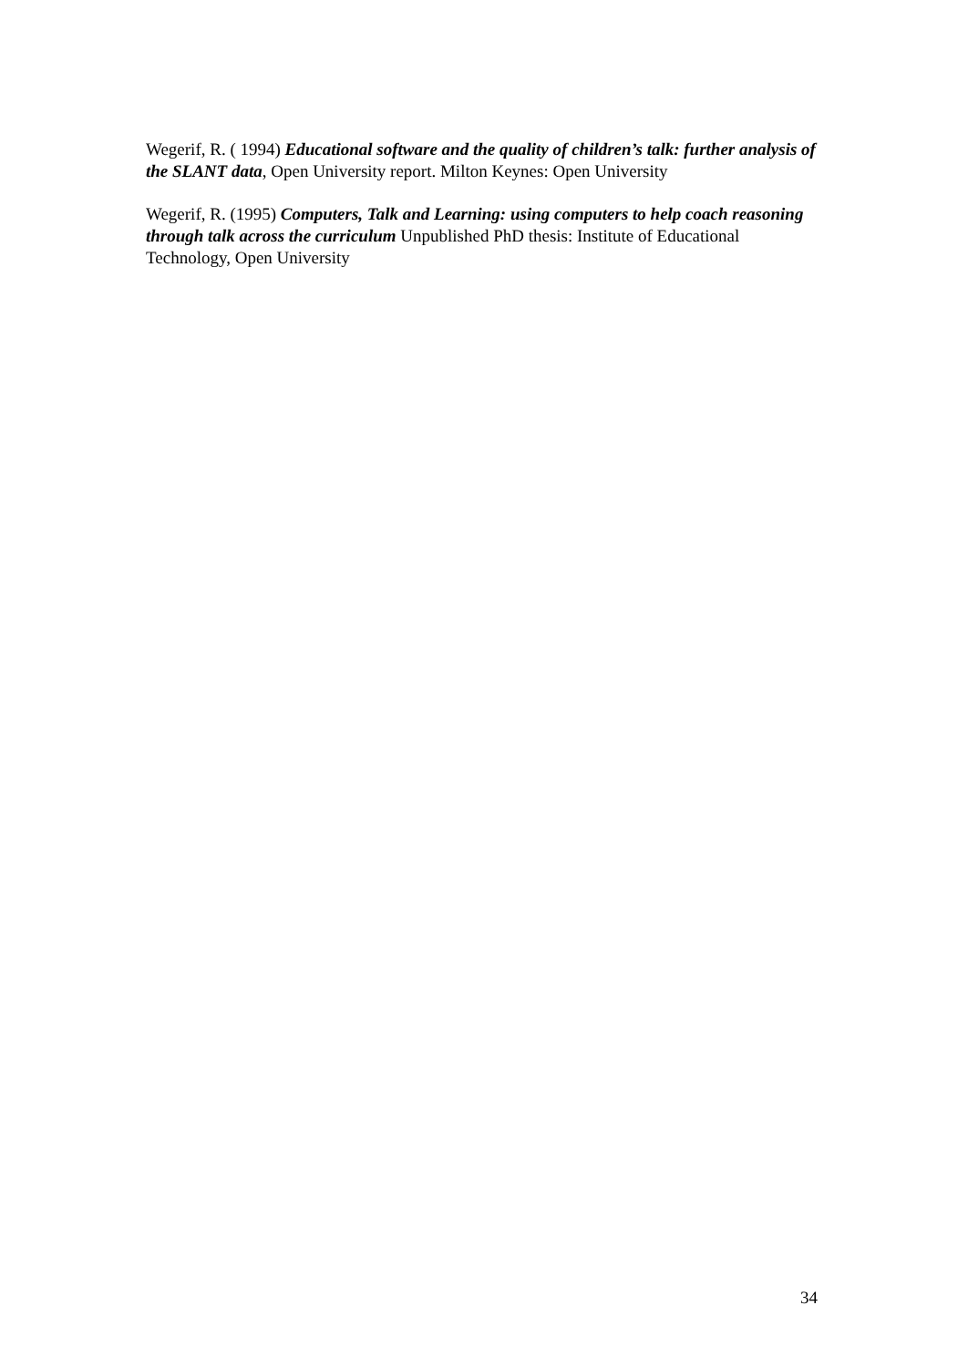Wegerif, R. ( 1994) Educational software and the quality of children’s talk: further analysis of the SLANT data, Open University report. Milton Keynes: Open University
Wegerif, R. (1995) Computers, Talk and Learning: using computers to help coach reasoning through talk across the curriculum Unpublished PhD thesis: Institute of Educational Technology, Open University
34